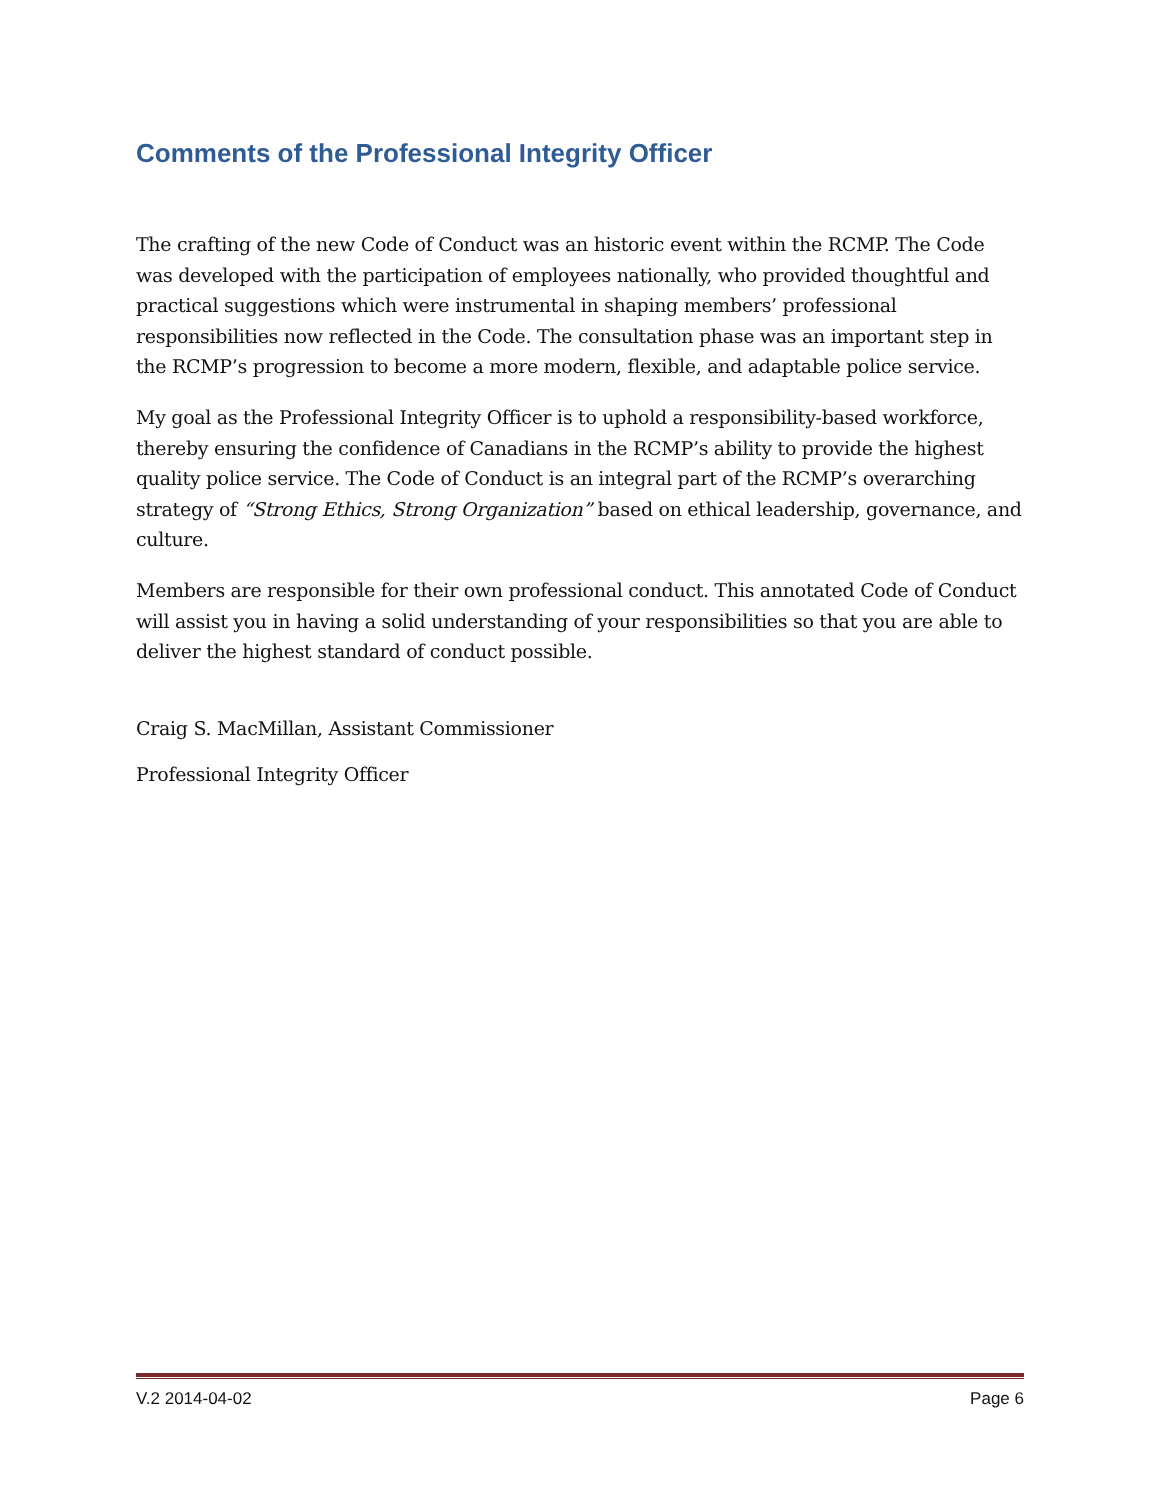Comments of the Professional Integrity Officer
The crafting of the new Code of Conduct was an historic event within the RCMP. The Code was developed with the participation of employees nationally, who provided thoughtful and practical suggestions which were instrumental in shaping members’ professional responsibilities now reflected in the Code. The consultation phase was an important step in the RCMP’s progression to become a more modern, flexible, and adaptable police service.
My goal as the Professional Integrity Officer is to uphold a responsibility-based workforce, thereby ensuring the confidence of Canadians in the RCMP’s ability to provide the highest quality police service. The Code of Conduct is an integral part of the RCMP’s overarching strategy of “Strong Ethics, Strong Organization” based on ethical leadership, governance, and culture.
Members are responsible for their own professional conduct. This annotated Code of Conduct will assist you in having a solid understanding of your responsibilities so that you are able to deliver the highest standard of conduct possible.
Craig S. MacMillan, Assistant Commissioner
Professional Integrity Officer
V.2 2014-04-02 Page 6